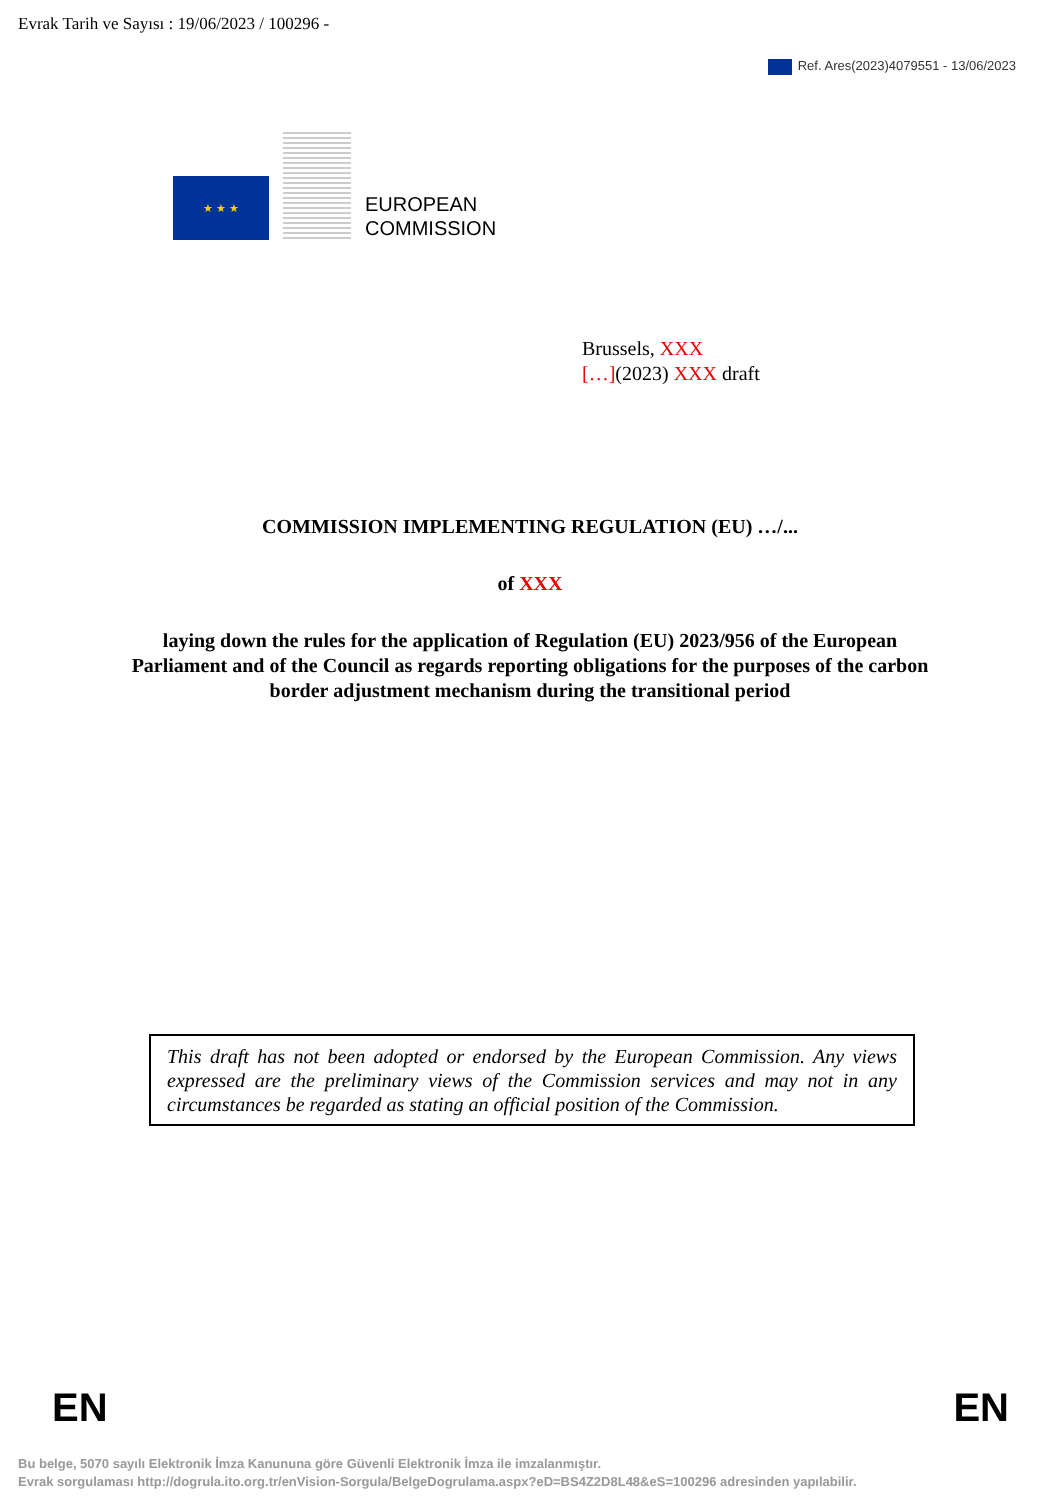Evrak Tarih ve Sayısı : 19/06/2023 / 100296 -
Ref. Ares(2023)4079551 - 13/06/2023
★ ★ ★
EUROPEAN
COMMISSION
Brussels, XXX
[…](2023) XXX draft
COMMISSION IMPLEMENTING REGULATION (EU) …/...
of XXX
laying down the rules for the application of Regulation (EU) 2023/956 of the European Parliament and of the Council as regards reporting obligations for the purposes of the carbon border adjustment mechanism during the transitional period
This draft has not been adopted or endorsed by the European Commission. Any views expressed are the preliminary views of the Commission services and may not in any circumstances be regarded as stating an official position of the Commission.
EN EN
Bu belge, 5070 sayılı Elektronik İmza Kanununa göre Güvenli Elektronik İmza ile imzalanmıştır.
Evrak sorgulaması http://dogrula.ito.org.tr/enVision-Sorgula/BelgeDogrulama.aspx?eD=BS4Z2D8L48&eS=100296 adresinden yapılabilir.